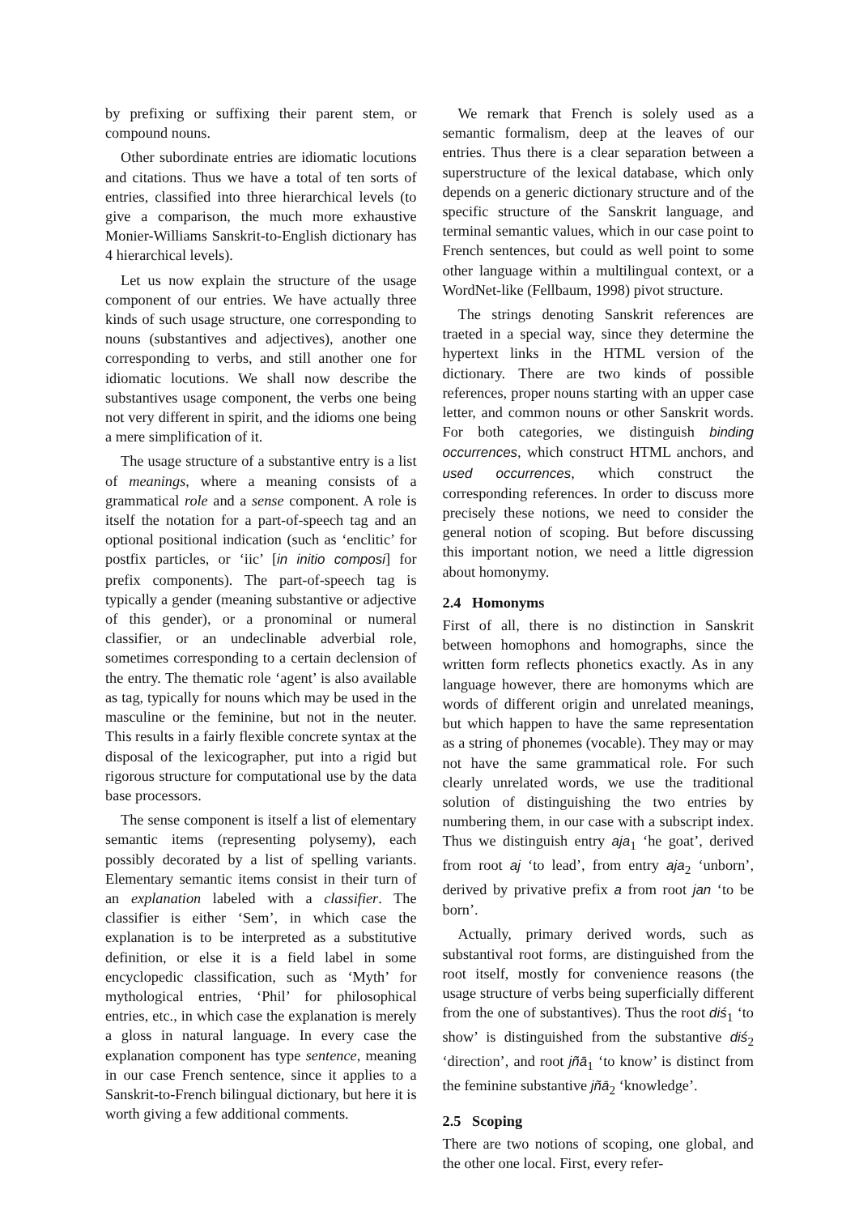by prefixing or suffixing their parent stem, or compound nouns.
Other subordinate entries are idiomatic locutions and citations. Thus we have a total of ten sorts of entries, classified into three hierarchical levels (to give a comparison, the much more exhaustive Monier-Williams Sanskrit-to-English dictionary has 4 hierarchical levels).
Let us now explain the structure of the usage component of our entries. We have actually three kinds of such usage structure, one corresponding to nouns (substantives and adjectives), another one corresponding to verbs, and still another one for idiomatic locutions. We shall now describe the substantives usage component, the verbs one being not very different in spirit, and the idioms one being a mere simplification of it.
The usage structure of a substantive entry is a list of meanings, where a meaning consists of a grammatical role and a sense component. A role is itself the notation for a part-of-speech tag and an optional positional indication (such as ‘enclitic’ for postfix particles, or ‘iic’ [in initio composi] for prefix components). The part-of-speech tag is typically a gender (meaning substantive or adjective of this gender), or a pronominal or numeral classifier, or an undeclinable adverbial role, sometimes corresponding to a certain declension of the entry. The thematic role ‘agent’ is also available as tag, typically for nouns which may be used in the masculine or the feminine, but not in the neuter. This results in a fairly flexible concrete syntax at the disposal of the lexicographer, put into a rigid but rigorous structure for computational use by the data base processors.
The sense component is itself a list of elementary semantic items (representing polysemy), each possibly decorated by a list of spelling variants. Elementary semantic items consist in their turn of an explanation labeled with a classifier. The classifier is either ‘Sem’, in which case the explanation is to be interpreted as a substitutive definition, or else it is a field label in some encyclopedic classification, such as ‘Myth’ for mythological entries, ‘Phil’ for philosophical entries, etc., in which case the explanation is merely a gloss in natural language. In every case the explanation component has type sentence, meaning in our case French sentence, since it applies to a Sanskrit-to-French bilingual dictionary, but here it is worth giving a few additional comments.
We remark that French is solely used as a semantic formalism, deep at the leaves of our entries. Thus there is a clear separation between a superstructure of the lexical database, which only depends on a generic dictionary structure and of the specific structure of the Sanskrit language, and terminal semantic values, which in our case point to French sentences, but could as well point to some other language within a multilingual context, or a WordNet-like (Fellbaum, 1998) pivot structure.
The strings denoting Sanskrit references are traeted in a special way, since they determine the hypertext links in the HTML version of the dictionary. There are two kinds of possible references, proper nouns starting with an upper case letter, and common nouns or other Sanskrit words. For both categories, we distinguish binding occurrences, which construct HTML anchors, and used occurrences, which construct the corresponding references. In order to discuss more precisely these notions, we need to consider the general notion of scoping. But before discussing this important notion, we need a little digression about homonymy.
2.4 Homonyms
First of all, there is no distinction in Sanskrit between homophons and homographs, since the written form reflects phonetics exactly. As in any language however, there are homonyms which are words of different origin and unrelated meanings, but which happen to have the same representation as a string of phonemes (vocable). They may or may not have the same grammatical role. For such clearly unrelated words, we use the traditional solution of distinguishing the two entries by numbering them, in our case with a subscript index. Thus we distinguish entry aja<sub>1</sub> ‘he goat’, derived from root aj ‘to lead’, from entry aja<sub>2</sub> ‘unborn’, derived by privative prefix a from root jan ‘to be born’.
Actually, primary derived words, such as substantival root forms, are distinguished from the root itself, mostly for convenience reasons (the usage structure of verbs being superficially different from the one of substantives). Thus the root diś<sub>1</sub> ‘to show’ is distinguished from the substantive diś<sub>2</sub> ‘direction’, and root jñā<sub>1</sub> ‘to know’ is distinct from the feminine substantive jñā<sub>2</sub> ‘knowledge’.
2.5 Scoping
There are two notions of scoping, one global, and the other one local. First, every refer-